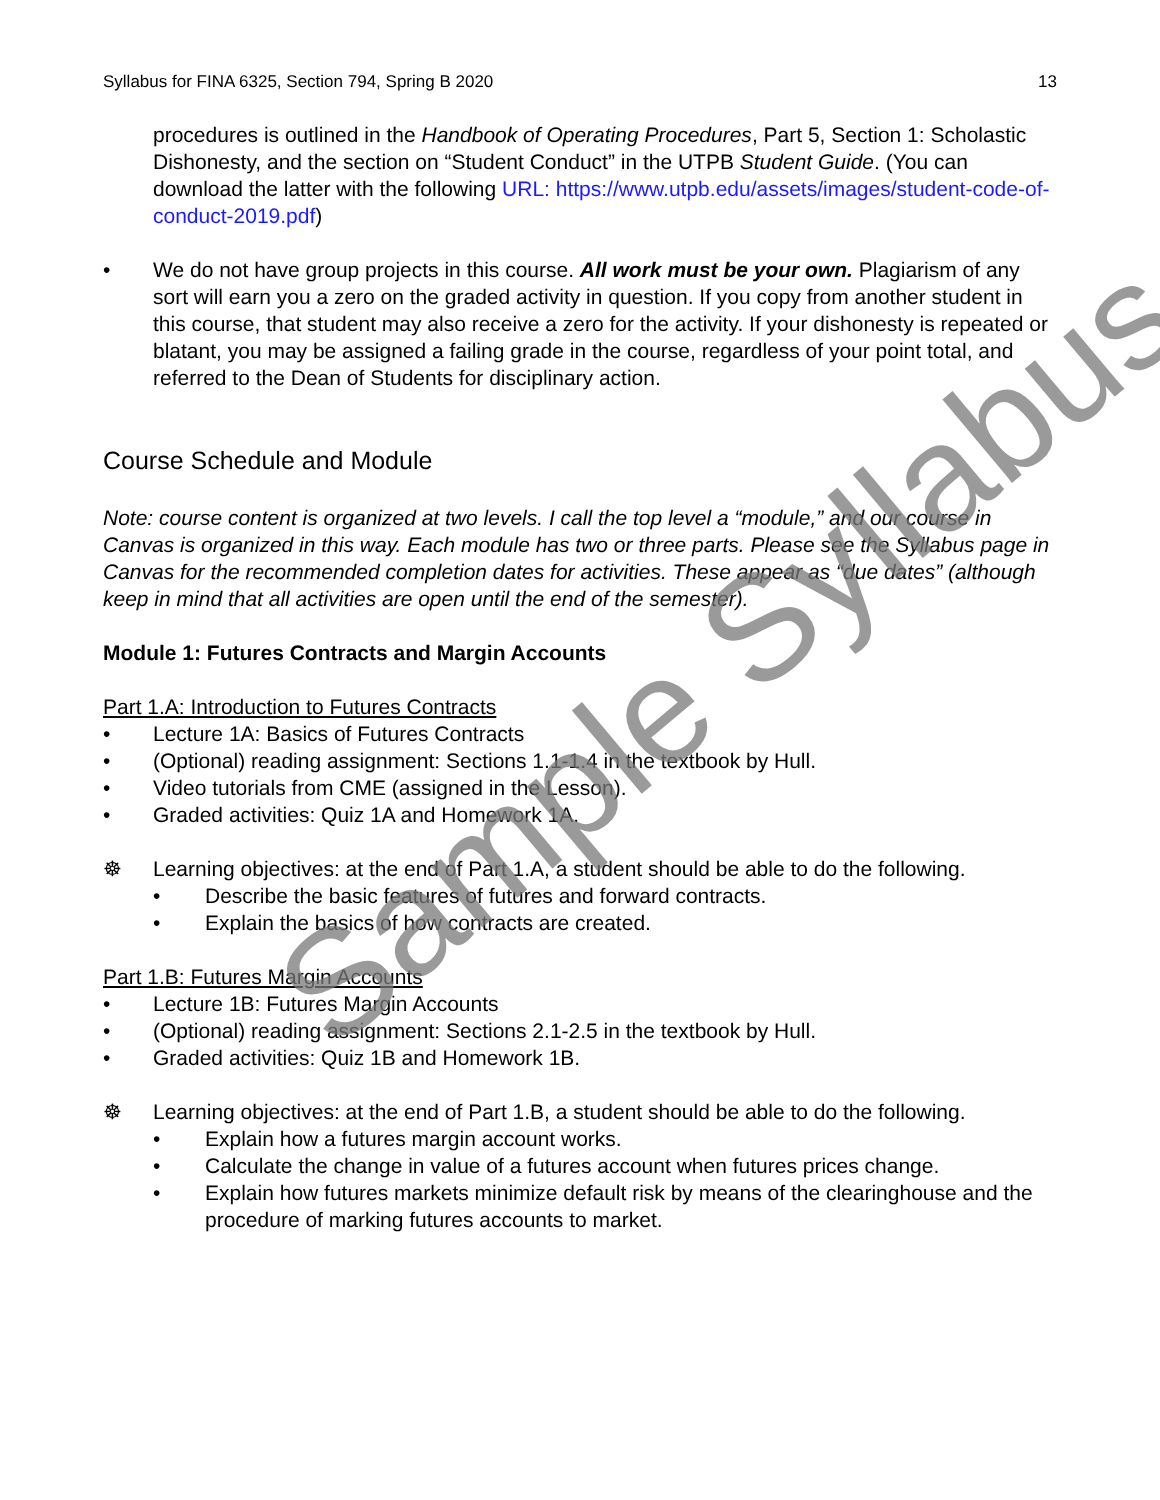Syllabus for FINA 6325, Section 794, Spring B 2020 13
procedures is outlined in the Handbook of Operating Procedures, Part 5, Section 1: Scholastic Dishonesty, and the section on “Student Conduct” in the UTPB Student Guide. (You can download the latter with the following URL: https://www.utpb.edu/assets/images/student-code-of-conduct-2019.pdf)
• We do not have group projects in this course. All work must be your own. Plagiarism of any sort will earn you a zero on the graded activity in question. If you copy from another student in this course, that student may also receive a zero for the activity. If your dishonesty is repeated or blatant, you may be assigned a failing grade in the course, regardless of your point total, and referred to the Dean of Students for disciplinary action.
Course Schedule and Module
Note: course content is organized at two levels. I call the top level a “module,” and our course in Canvas is organized in this way. Each module has two or three parts. Please see the Syllabus page in Canvas for the recommended completion dates for activities. These appear as “due dates” (although keep in mind that all activities are open until the end of the semester).
Module 1: Futures Contracts and Margin Accounts
Part 1.A: Introduction to Futures Contracts
• Lecture 1A: Basics of Futures Contracts
• (Optional) reading assignment: Sections 1.1-1.4 in the textbook by Hull.
• Video tutorials from CME (assigned in the Lesson).
• Graded activities: Quiz 1A and Homework 1A.
☸ Learning objectives: at the end of Part 1.A, a student should be able to do the following.
• Describe the basic features of futures and forward contracts.
• Explain the basics of how contracts are created.
Part 1.B: Futures Margin Accounts
• Lecture 1B: Futures Margin Accounts
• (Optional) reading assignment: Sections 2.1-2.5 in the textbook by Hull.
• Graded activities: Quiz 1B and Homework 1B.
☸ Learning objectives: at the end of Part 1.B, a student should be able to do the following.
• Explain how a futures margin account works.
• Calculate the change in value of a futures account when futures prices change.
• Explain how futures markets minimize default risk by means of the clearinghouse and the procedure of marking futures accounts to market.
Sample Syllabus